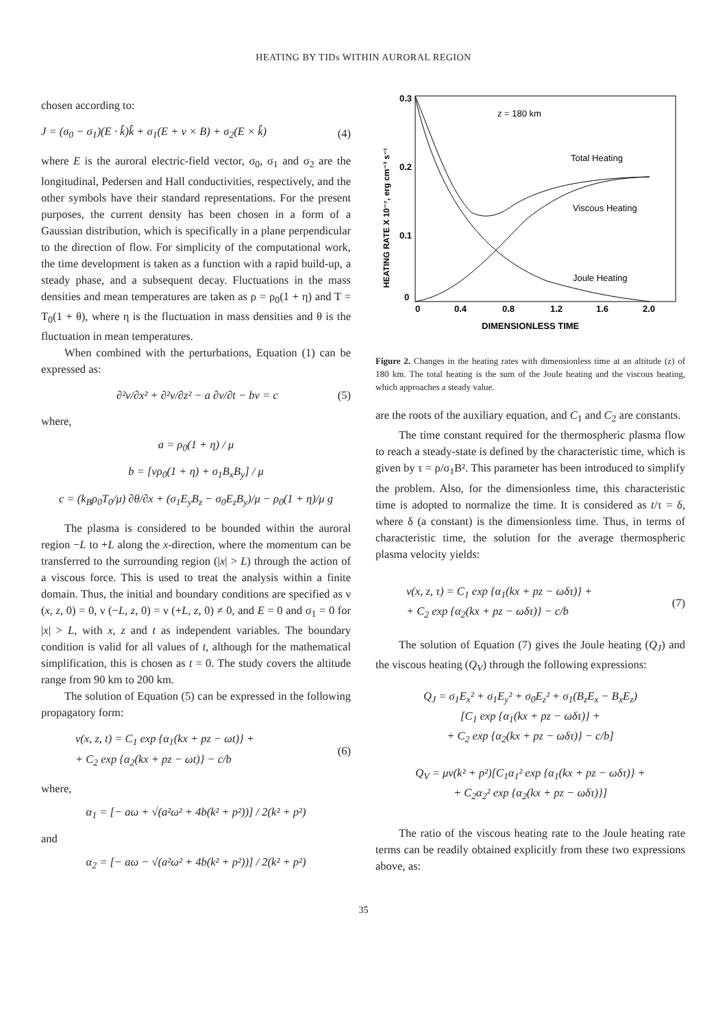HEATING BY TIDs WITHIN AURORAL REGION
chosen according to:
J = (σ<sub>0</sub> − σ<sub>1</sub>)(E · k̂)k̂ + σ<sub>1</sub>(E + ν × B) + σ<sub>2</sub>(E × k̂) (4)
where E is the auroral electric-field vector, σ<sub>0</sub>, σ<sub>1</sub> and σ<sub>2</sub> are the longitudinal, Pedersen and Hall conductivities, respectively, and the other symbols have their standard representations. For the present purposes, the current density has been chosen in a form of a Gaussian distribution, which is specifically in a plane perpendicular to the direction of flow. For simplicity of the computational work, the time development is taken as a function with a rapid build-up, a steady phase, and a subsequent decay. Fluctuations in the mass densities and mean temperatures are taken as ρ = ρ<sub>0</sub>(1 + η) and T = T<sub>0</sub>(1 + θ), where η is the fluctuation in mass densities and θ is the fluctuation in mean temperatures.
When combined with the perturbations, Equation (1) can be expressed as:
∂²ν/∂x² + ∂²ν/∂z² − a ∂ν/∂t − bν = c (5)
where,
a = ρ<sub>0</sub>(1 + η) / μ
b = [νρ<sub>0</sub>(1 + η) + σ<sub>1</sub>B<sub>x</sub>B<sub>y</sub>] / μ
c = (k<sub>B</sub>ρ<sub>0</sub>T<sub>0</sub>/μ) ∂θ/∂x + (σ<sub>1</sub>E<sub>y</sub>B<sub>z</sub> − σ<sub>0</sub>E<sub>z</sub>B<sub>y</sub>)/μ − ρ<sub>0</sub>(1 + η)/μ g
The plasma is considered to be bounded within the auroral region −L to +L along the x-direction, where the momentum can be transferred to the surrounding region (|x| > L) through the action of a viscous force. This is used to treat the analysis within a finite domain. Thus, the initial and boundary conditions are specified as ν (x, z, 0) = 0, ν (−L, z, 0) = ν (+L, z, 0) ≠ 0, and E = 0 and σ<sub>1</sub> = 0 for |x| > L, with x, z and t as independent variables. The boundary condition is valid for all values of t, although for the mathematical simplification, this is chosen as t = 0. The study covers the altitude range from 90 km to 200 km.
The solution of Equation (5) can be expressed in the following propagatory form:
ν(x, z, t) = C<sub>1</sub> exp {α<sub>1</sub>(kx + pz − ωt)} +
+ C<sub>2</sub> exp {α<sub>2</sub>(kx + pz − ωt)} − c/b (6)
where,
α<sub>1</sub> = [− aω + √(a²ω² + 4b(k² + p²))] / 2(k² + p²)
and
α<sub>2</sub> = [− aω − √(a²ω² + 4b(k² + p²))] / 2(k² + p²)
0.3
0.2
0.1
0
0
0.4
0.8
1.2
1.6
2.0
DIMENSIONLESS TIME
z = 180 km
Total Heating
Viscous Heating
Joule Heating
HEATING RATE X 10⁻⁷, erg cm⁻³ s⁻¹
Figure 2. Changes in the heating rates with dimensionless time at an altitude (z) of 180 km. The total heating is the sum of the Joule heating and the viscous heating, which approaches a steady value.
are the roots of the auxiliary equation, and C<sub>1</sub> and C<sub>2</sub> are constants.
The time constant required for the thermospheric plasma flow to reach a steady-state is defined by the characteristic time, which is given by τ = ρ/σ<sub>1</sub>B². This parameter has been introduced to simplify the problem. Also, for the dimensionless time, this characteristic time is adopted to normalize the time. It is considered as t/τ = δ, where δ (a constant) is the dimensionless time. Thus, in terms of characteristic time, the solution for the average thermospheric plasma velocity yields:
ν(x, z, τ) = C<sub>1</sub> exp {α<sub>1</sub>(kx + pz − ωδτ)} +
+ C<sub>2</sub> exp {α<sub>2</sub>(kx + pz − ωδτ)} − c/b (7)
The solution of Equation (7) gives the Joule heating (Q<sub>J</sub>) and the viscous heating (Q<sub>V</sub>) through the following expressions:
Q<sub>J</sub> = σ<sub>1</sub>E<sub>x</sub>² + σ<sub>1</sub>E<sub>y</sub>² + σ<sub>0</sub>E<sub>z</sub>² + σ<sub>1</sub>(B<sub>z</sub>E<sub>x</sub> − B<sub>x</sub>E<sub>z</sub>)
[C<sub>1</sub> exp {α<sub>1</sub>(kx + pz − ωδτ)} +
+ C<sub>2</sub> exp {α<sub>2</sub>(kx + pz − ωδτ)} − c/b]
Q<sub>V</sub> = μν(k² + p²)[C<sub>1</sub>α<sub>1</sub>² exp {α<sub>1</sub>(kx + pz − ωδτ)} +
+ C<sub>2</sub>α<sub>2</sub>² exp {α<sub>2</sub>(kx + pz − ωδτ)}]
The ratio of the viscous heating rate to the Joule heating rate terms can be readily obtained explicitly from these two expressions above, as:
35